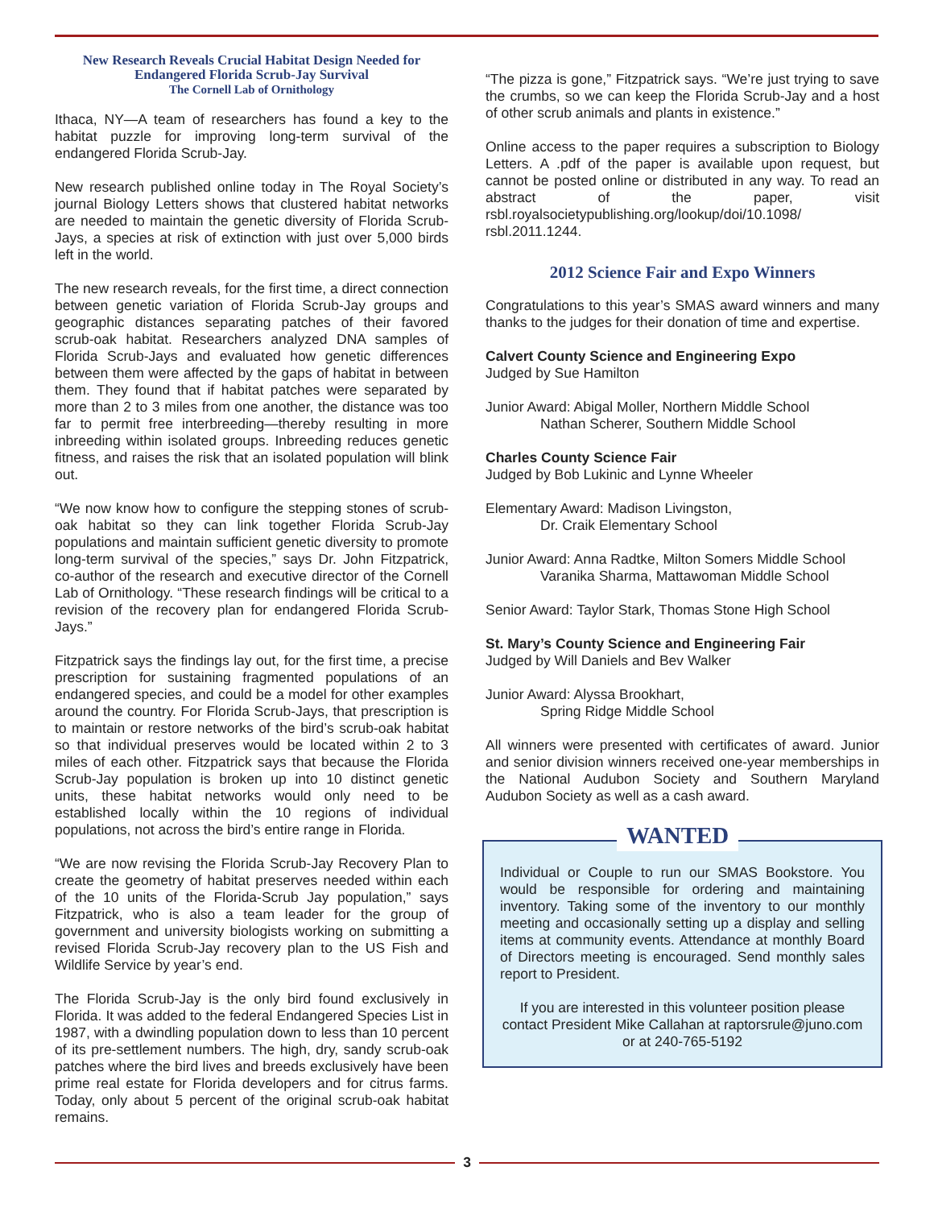New Research Reveals Crucial Habitat Design Needed for Endangered Florida Scrub-Jay Survival
The Cornell Lab of Ornithology
Ithaca, NY—A team of researchers has found a key to the habitat puzzle for improving long-term survival of the endangered Florida Scrub-Jay.
New research published online today in The Royal Society’s journal Biology Letters shows that clustered habitat networks are needed to maintain the genetic diversity of Florida Scrub-Jays, a species at risk of extinction with just over 5,000 birds left in the world.
The new research reveals, for the first time, a direct connection between genetic variation of Florida Scrub-Jay groups and geographic distances separating patches of their favored scrub-oak habitat. Researchers analyzed DNA samples of Florida Scrub-Jays and evaluated how genetic differences between them were affected by the gaps of habitat in between them. They found that if habitat patches were separated by more than 2 to 3 miles from one another, the distance was too far to permit free interbreeding—thereby resulting in more inbreeding within isolated groups. Inbreeding reduces genetic fitness, and raises the risk that an isolated population will blink out.
“We now know how to configure the stepping stones of scrub-oak habitat so they can link together Florida Scrub-Jay populations and maintain sufficient genetic diversity to promote long-term survival of the species,” says Dr. John Fitzpatrick, co-author of the research and executive director of the Cornell Lab of Ornithology. “These research findings will be critical to a revision of the recovery plan for endangered Florida Scrub-Jays.”
Fitzpatrick says the findings lay out, for the first time, a precise prescription for sustaining fragmented populations of an endangered species, and could be a model for other examples around the country. For Florida Scrub-Jays, that prescription is to maintain or restore networks of the bird’s scrub-oak habitat so that individual preserves would be located within 2 to 3 miles of each other. Fitzpatrick says that because the Florida Scrub-Jay population is broken up into 10 distinct genetic units, these habitat networks would only need to be established locally within the 10 regions of individual populations, not across the bird’s entire range in Florida.
“We are now revising the Florida Scrub-Jay Recovery Plan to create the geometry of habitat preserves needed within each of the 10 units of the Florida-Scrub Jay population,” says Fitzpatrick, who is also a team leader for the group of government and university biologists working on submitting a revised Florida Scrub-Jay recovery plan to the US Fish and Wildlife Service by year’s end.
The Florida Scrub-Jay is the only bird found exclusively in Florida. It was added to the federal Endangered Species List in 1987, with a dwindling population down to less than 10 percent of its pre-settlement numbers. The high, dry, sandy scrub-oak patches where the bird lives and breeds exclusively have been prime real estate for Florida developers and for citrus farms. Today, only about 5 percent of the original scrub-oak habitat remains.
“The pizza is gone,” Fitzpatrick says. “We’re just trying to save the crumbs, so we can keep the Florida Scrub-Jay and a host of other scrub animals and plants in existence.”
Online access to the paper requires a subscription to Biology Letters. A .pdf of the paper is available upon request, but cannot be posted online or distributed in any way. To read an abstract of the paper, visit rsbl.royalsocietypublishing.org/lookup/doi/10.1098/ rsbl.2011.1244.
2012 Science Fair and Expo Winners
Congratulations to this year’s SMAS award winners and many thanks to the judges for their donation of time and expertise.
Calvert County Science and Engineering Expo
Judged by Sue Hamilton
Junior Award: Abigal Moller, Northern Middle School
Nathan Scherer, Southern Middle School
Charles County Science Fair
Judged by Bob Lukinic and Lynne Wheeler
Elementary Award: Madison Livingston,
Dr. Craik Elementary School
Junior Award: Anna Radtke, Milton Somers Middle School
Varanika Sharma, Mattawoman Middle School
Senior Award: Taylor Stark, Thomas Stone High School
St. Mary’s County Science and Engineering Fair
Judged by Will Daniels and Bev Walker
Junior Award: Alyssa Brookhart,
Spring Ridge Middle School
All winners were presented with certificates of award. Junior and senior division winners received one-year memberships in the National Audubon Society and Southern Maryland Audubon Society as well as a cash award.
WANTED
Individual or Couple to run our SMAS Bookstore. You would be responsible for ordering and maintaining inventory. Taking some of the inventory to our monthly meeting and occasionally setting up a display and selling items at community events. Attendance at monthly Board of Directors meeting is encouraged. Send monthly sales report to President.
If you are interested in this volunteer position please contact President Mike Callahan at raptorsrule@juno.com or at 240-765-5192
3